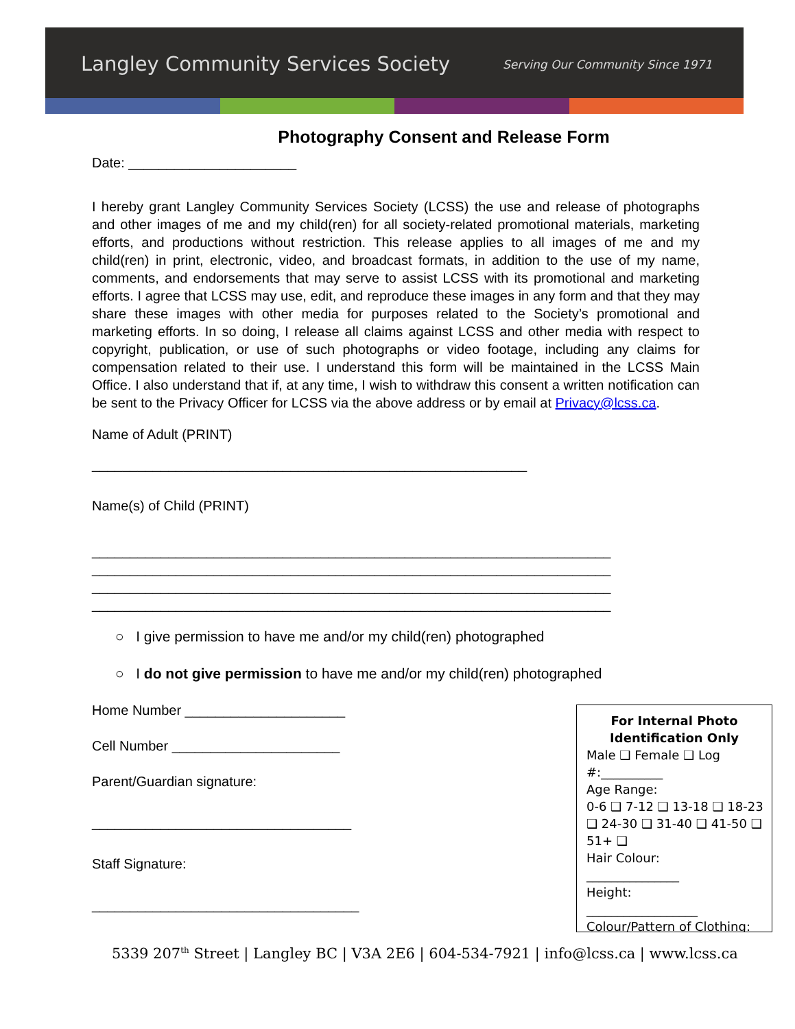Langley Community Services Society Serving Our Community Since 1971
Photography Consent and Release Form
Date: ______________________
I hereby grant Langley Community Services Society (LCSS) the use and release of photographs and other images of me and my child(ren) for all society-related promotional materials, marketing efforts, and productions without restriction. This release applies to all images of me and my child(ren) in print, electronic, video, and broadcast formats, in addition to the use of my name, comments, and endorsements that may serve to assist LCSS with its promotional and marketing efforts. I agree that LCSS may use, edit, and reproduce these images in any form and that they may share these images with other media for purposes related to the Society’s promotional and marketing efforts. In so doing, I release all claims against LCSS and other media with respect to copyright, publication, or use of such photographs or video footage, including any claims for compensation related to their use. I understand this form will be maintained in the LCSS Main Office. I also understand that if, at any time, I wish to withdraw this consent a written notification can be sent to the Privacy Officer for LCSS via the above address or by email at Privacy@lcss.ca.
Name of Adult (PRINT)
_________________________________________________________
Name(s) of Child (PRINT)
____________________________________________________________________
____________________________________________________________________
____________________________________________________________________
____________________________________________________________________
○ I give permission to have me and/or my child(ren) photographed
○ I do not give permission to have me and/or my child(ren) photographed
Home Number _____________________
Cell Number ______________________
Parent/Guardian signature:
__________________________________
Staff Signature:
___________________________________
For Internal Photo Identification Only
Male ❑ Female ❑ Log #:__________
Age Range:
0-6 ❑ 7-12 ❑ 13-18 ❑ 18-23 ❑ 24-30 ❑ 31-40 ❑ 41-50 ❑ 51+ ❑
Hair Colour:
_______________
Height:
__________________
Colour/Pattern of Clothing:
5339 207<sup>th</sup> Street | Langley BC | V3A 2E6 | 604-534-7921 | info@lcss.ca | www.lcss.ca